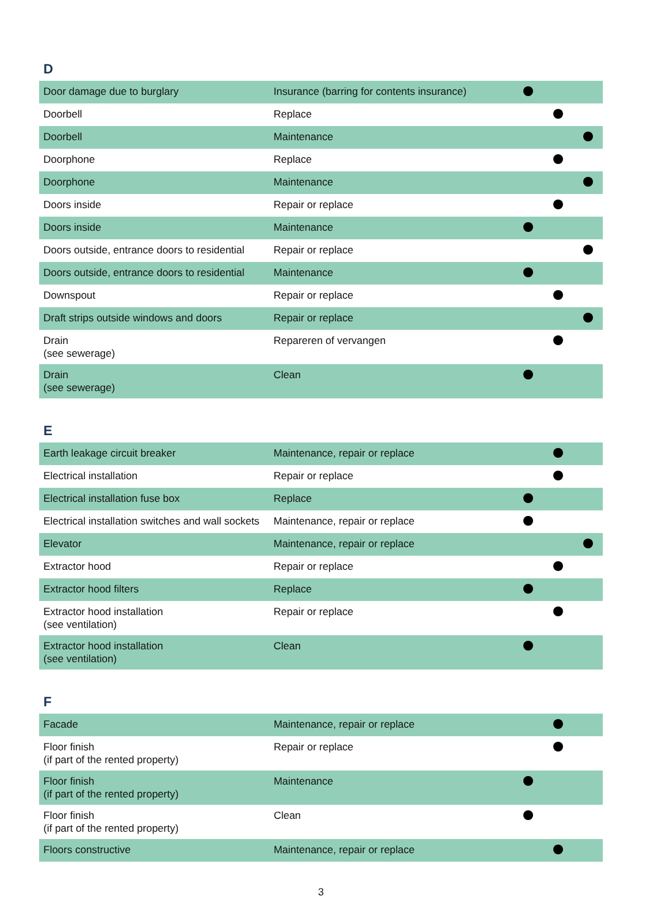D
| Door damage due to burglary | Insurance (barring for contents insurance) | | | |
| Doorbell | Replace | | | |
| Doorbell | Maintenance | | | |
| Doorphone | Replace | | | |
| Doorphone | Maintenance | | | |
| Doors inside | Repair or replace | | | |
| Doors inside | Maintenance | | | |
| Doors outside, entrance doors to residential | Repair or replace | | | |
| Doors outside, entrance doors to residential | Maintenance | | | |
| Downspout | Repair or replace | | | |
| Draft strips outside windows and doors | Repair or replace | | | |
| Drain (see sewerage) | Repareren of vervangen | | | |
| Drain (see sewerage) | Clean | | | |
E
| Earth leakage circuit breaker | Maintenance, repair or replace | | | |
| Electrical installation | Repair or replace | | | |
| Electrical installation fuse box | Replace | | | |
| Electrical installation switches and wall sockets | Maintenance, repair or replace | | | |
| Elevator | Maintenance, repair or replace | | | |
| Extractor hood | Repair or replace | | | |
| Extractor hood filters | Replace | | | |
| Extractor hood installation (see ventilation) | Repair or replace | | | |
| Extractor hood installation (see ventilation) | Clean | | | |
F
| Facade | Maintenance, repair or replace | | | |
| Floor finish (if part of the rented property) | Repair or replace | | | |
| Floor finish (if part of the rented property) | Maintenance | | | |
| Floor finish (if part of the rented property) | Clean | | | |
| Floors constructive | Maintenance, repair or replace | | | |
3